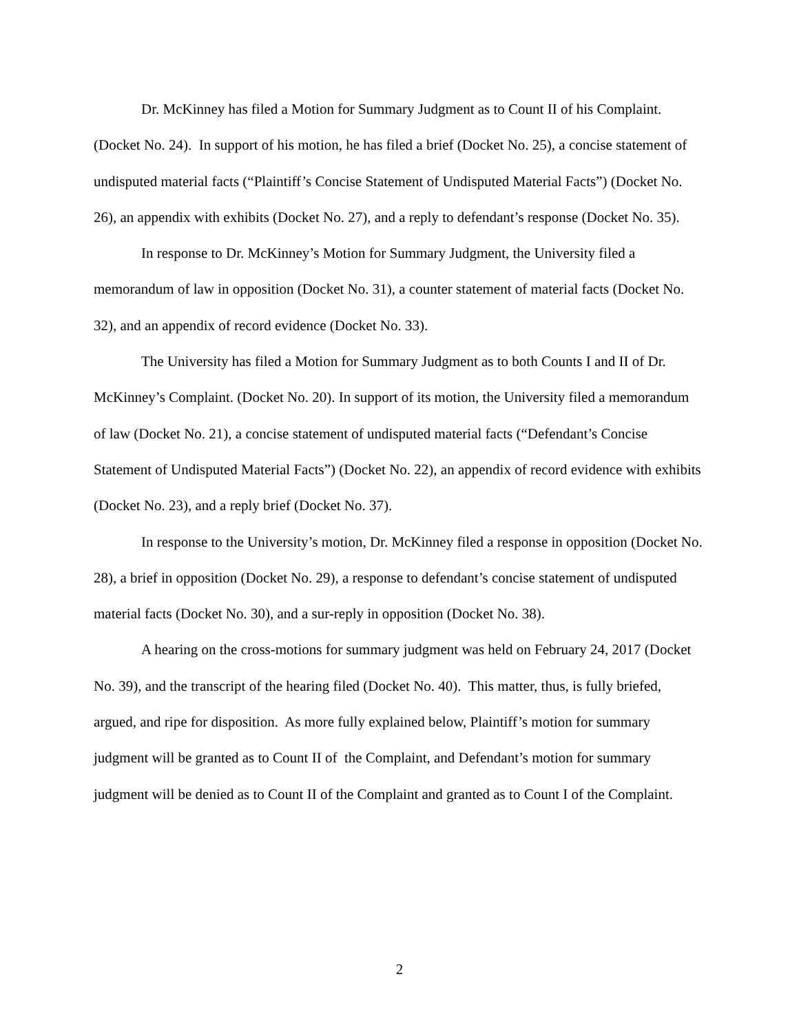Dr. McKinney has filed a Motion for Summary Judgment as to Count II of his Complaint. (Docket No. 24). In support of his motion, he has filed a brief (Docket No. 25), a concise statement of undisputed material facts (“Plaintiff’s Concise Statement of Undisputed Material Facts”) (Docket No. 26), an appendix with exhibits (Docket No. 27), and a reply to defendant’s response (Docket No. 35).
In response to Dr. McKinney’s Motion for Summary Judgment, the University filed a memorandum of law in opposition (Docket No. 31), a counter statement of material facts (Docket No. 32), and an appendix of record evidence (Docket No. 33).
The University has filed a Motion for Summary Judgment as to both Counts I and II of Dr. McKinney’s Complaint. (Docket No. 20). In support of its motion, the University filed a memorandum of law (Docket No. 21), a concise statement of undisputed material facts (“Defendant’s Concise Statement of Undisputed Material Facts”) (Docket No. 22), an appendix of record evidence with exhibits (Docket No. 23), and a reply brief (Docket No. 37).
In response to the University’s motion, Dr. McKinney filed a response in opposition (Docket No. 28), a brief in opposition (Docket No. 29), a response to defendant’s concise statement of undisputed material facts (Docket No. 30), and a sur-reply in opposition (Docket No. 38).
A hearing on the cross-motions for summary judgment was held on February 24, 2017 (Docket No. 39), and the transcript of the hearing filed (Docket No. 40). This matter, thus, is fully briefed, argued, and ripe for disposition. As more fully explained below, Plaintiff’s motion for summary judgment will be granted as to Count II of the Complaint, and Defendant’s motion for summary judgment will be denied as to Count II of the Complaint and granted as to Count I of the Complaint.
2